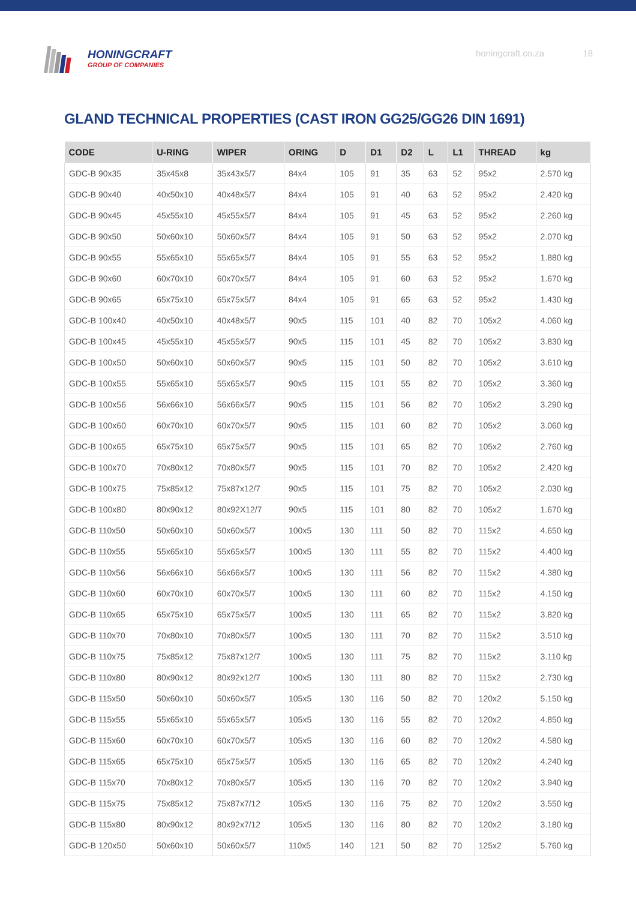HONINGCRAFT
GROUP OF COMPANIES
honingcraft.co.za 18
GLAND TECHNICAL PROPERTIES (CAST IRON GG25/GG26 DIN 1691)
| CODE | U-RING | WIPER | ORING | D | D1 | D2 | L | L1 | THREAD | kg |
| --- | --- | --- | --- | --- | --- | --- | --- | --- | --- | --- |
| GDC-B 90x35 | 35x45x8 | 35x43x5/7 | 84x4 | 105 | 91 | 35 | 63 | 52 | 95x2 | 2.570 kg |
| GDC-B 90x40 | 40x50x10 | 40x48x5/7 | 84x4 | 105 | 91 | 40 | 63 | 52 | 95x2 | 2.420 kg |
| GDC-B 90x45 | 45x55x10 | 45x55x5/7 | 84x4 | 105 | 91 | 45 | 63 | 52 | 95x2 | 2.260 kg |
| GDC-B 90x50 | 50x60x10 | 50x60x5/7 | 84x4 | 105 | 91 | 50 | 63 | 52 | 95x2 | 2.070 kg |
| GDC-B 90x55 | 55x65x10 | 55x65x5/7 | 84x4 | 105 | 91 | 55 | 63 | 52 | 95x2 | 1.880 kg |
| GDC-B 90x60 | 60x70x10 | 60x70x5/7 | 84x4 | 105 | 91 | 60 | 63 | 52 | 95x2 | 1.670 kg |
| GDC-B 90x65 | 65x75x10 | 65x75x5/7 | 84x4 | 105 | 91 | 65 | 63 | 52 | 95x2 | 1.430 kg |
| GDC-B 100x40 | 40x50x10 | 40x48x5/7 | 90x5 | 115 | 101 | 40 | 82 | 70 | 105x2 | 4.060 kg |
| GDC-B 100x45 | 45x55x10 | 45x55x5/7 | 90x5 | 115 | 101 | 45 | 82 | 70 | 105x2 | 3.830 kg |
| GDC-B 100x50 | 50x60x10 | 50x60x5/7 | 90x5 | 115 | 101 | 50 | 82 | 70 | 105x2 | 3.610 kg |
| GDC-B 100x55 | 55x65x10 | 55x65x5/7 | 90x5 | 115 | 101 | 55 | 82 | 70 | 105x2 | 3.360 kg |
| GDC-B 100x56 | 56x66x10 | 56x66x5/7 | 90x5 | 115 | 101 | 56 | 82 | 70 | 105x2 | 3.290 kg |
| GDC-B 100x60 | 60x70x10 | 60x70x5/7 | 90x5 | 115 | 101 | 60 | 82 | 70 | 105x2 | 3.060 kg |
| GDC-B 100x65 | 65x75x10 | 65x75x5/7 | 90x5 | 115 | 101 | 65 | 82 | 70 | 105x2 | 2.760 kg |
| GDC-B 100x70 | 70x80x12 | 70x80x5/7 | 90x5 | 115 | 101 | 70 | 82 | 70 | 105x2 | 2.420 kg |
| GDC-B 100x75 | 75x85x12 | 75x87x12/7 | 90x5 | 115 | 101 | 75 | 82 | 70 | 105x2 | 2.030 kg |
| GDC-B 100x80 | 80x90x12 | 80x92X12/7 | 90x5 | 115 | 101 | 80 | 82 | 70 | 105x2 | 1.670 kg |
| GDC-B 110x50 | 50x60x10 | 50x60x5/7 | 100x5 | 130 | 111 | 50 | 82 | 70 | 115x2 | 4.650 kg |
| GDC-B 110x55 | 55x65x10 | 55x65x5/7 | 100x5 | 130 | 111 | 55 | 82 | 70 | 115x2 | 4.400 kg |
| GDC-B 110x56 | 56x66x10 | 56x66x5/7 | 100x5 | 130 | 111 | 56 | 82 | 70 | 115x2 | 4.380 kg |
| GDC-B 110x60 | 60x70x10 | 60x70x5/7 | 100x5 | 130 | 111 | 60 | 82 | 70 | 115x2 | 4.150 kg |
| GDC-B 110x65 | 65x75x10 | 65x75x5/7 | 100x5 | 130 | 111 | 65 | 82 | 70 | 115x2 | 3.820 kg |
| GDC-B 110x70 | 70x80x10 | 70x80x5/7 | 100x5 | 130 | 111 | 70 | 82 | 70 | 115x2 | 3.510 kg |
| GDC-B 110x75 | 75x85x12 | 75x87x12/7 | 100x5 | 130 | 111 | 75 | 82 | 70 | 115x2 | 3.110 kg |
| GDC-B 110x80 | 80x90x12 | 80x92x12/7 | 100x5 | 130 | 111 | 80 | 82 | 70 | 115x2 | 2.730 kg |
| GDC-B 115x50 | 50x60x10 | 50x60x5/7 | 105x5 | 130 | 116 | 50 | 82 | 70 | 120x2 | 5.150 kg |
| GDC-B 115x55 | 55x65x10 | 55x65x5/7 | 105x5 | 130 | 116 | 55 | 82 | 70 | 120x2 | 4.850 kg |
| GDC-B 115x60 | 60x70x10 | 60x70x5/7 | 105x5 | 130 | 116 | 60 | 82 | 70 | 120x2 | 4.580 kg |
| GDC-B 115x65 | 65x75x10 | 65x75x5/7 | 105x5 | 130 | 116 | 65 | 82 | 70 | 120x2 | 4.240 kg |
| GDC-B 115x70 | 70x80x12 | 70x80x5/7 | 105x5 | 130 | 116 | 70 | 82 | 70 | 120x2 | 3.940 kg |
| GDC-B 115x75 | 75x85x12 | 75x87x7/12 | 105x5 | 130 | 116 | 75 | 82 | 70 | 120x2 | 3.550 kg |
| GDC-B 115x80 | 80x90x12 | 80x92x7/12 | 105x5 | 130 | 116 | 80 | 82 | 70 | 120x2 | 3.180 kg |
| GDC-B 120x50 | 50x60x10 | 50x60x5/7 | 110x5 | 140 | 121 | 50 | 82 | 70 | 125x2 | 5.760 kg |